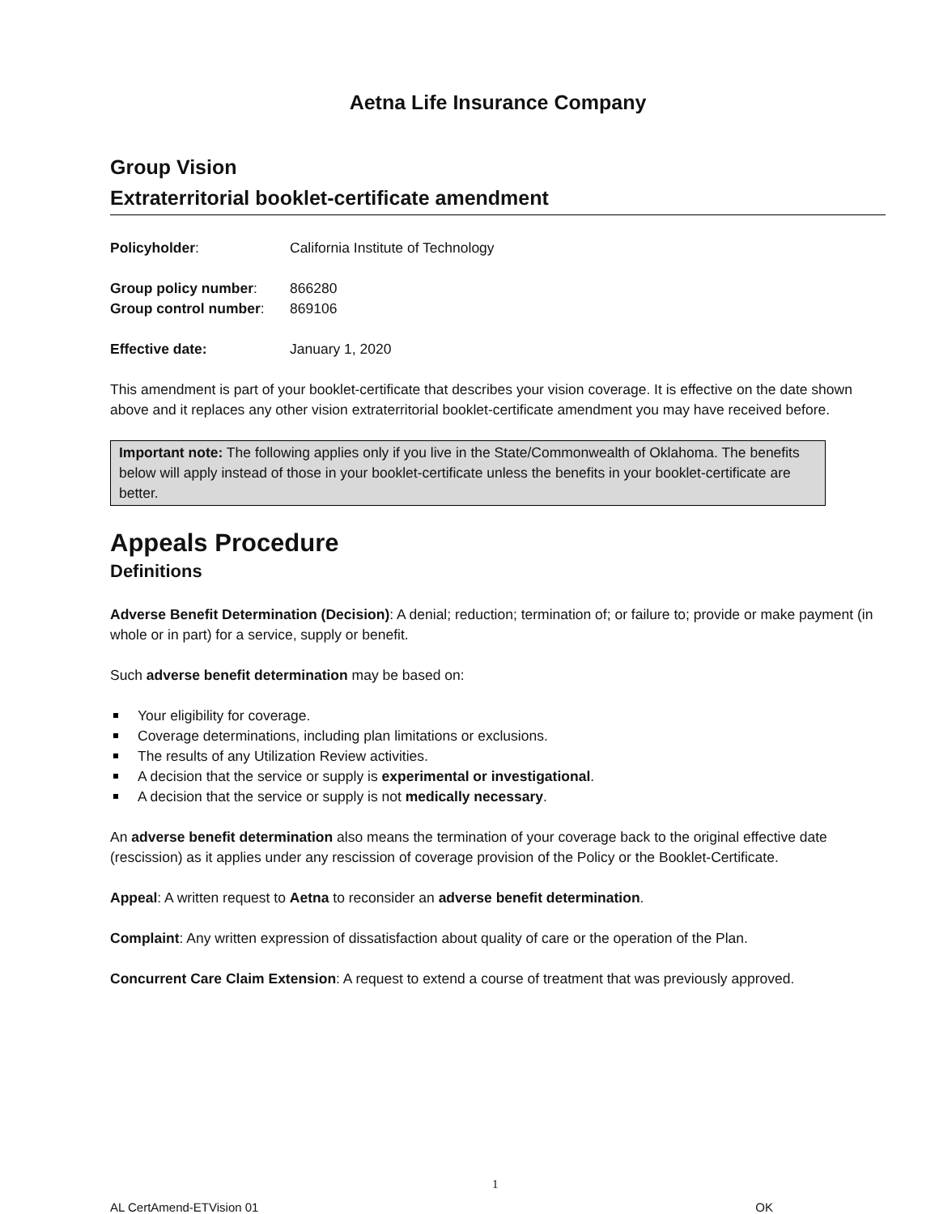Aetna Life Insurance Company
Group Vision
Extraterritorial booklet-certificate amendment
Policyholder: California Institute of Technology
Group policy number: 866280
Group control number: 869106
Effective date: January 1, 2020
This amendment is part of your booklet-certificate that describes your vision coverage. It is effective on the date shown above and it replaces any other vision extraterritorial booklet-certificate amendment you may have received before.
Important note: The following applies only if you live in the State/Commonwealth of Oklahoma. The benefits below will apply instead of those in your booklet-certificate unless the benefits in your booklet-certificate are better.
Appeals Procedure
Definitions
Adverse Benefit Determination (Decision): A denial; reduction; termination of; or failure to; provide or make payment (in whole or in part) for a service, supply or benefit.
Such adverse benefit determination may be based on:
Your eligibility for coverage.
Coverage determinations, including plan limitations or exclusions.
The results of any Utilization Review activities.
A decision that the service or supply is experimental or investigational.
A decision that the service or supply is not medically necessary.
An adverse benefit determination also means the termination of your coverage back to the original effective date (rescission) as it applies under any rescission of coverage provision of the Policy or the Booklet-Certificate.
Appeal: A written request to Aetna to reconsider an adverse benefit determination.
Complaint: Any written expression of dissatisfaction about quality of care or the operation of the Plan.
Concurrent Care Claim Extension: A request to extend a course of treatment that was previously approved.
1
AL CertAmend-ETVision 01 OK